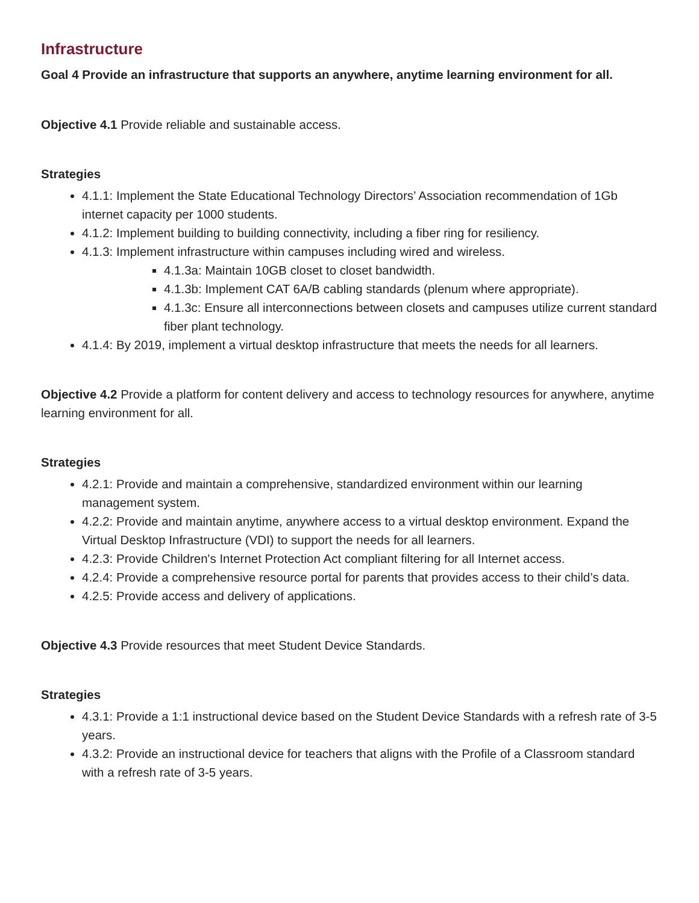Infrastructure
Goal 4 Provide an infrastructure that supports an anywhere, anytime learning environment for all.
Objective 4.1 Provide reliable and sustainable access.
Strategies
4.1.1: Implement the State Educational Technology Directors’ Association recommendation of 1Gb internet capacity per 1000 students.
4.1.2: Implement building to building connectivity, including a fiber ring for resiliency.
4.1.3: Implement infrastructure within campuses including wired and wireless.
4.1.3a: Maintain 10GB closet to closet bandwidth.
4.1.3b: Implement CAT 6A/B cabling standards (plenum where appropriate).
4.1.3c: Ensure all interconnections between closets and campuses utilize current standard fiber plant technology.
4.1.4: By 2019, implement a virtual desktop infrastructure that meets the needs for all learners.
Objective 4.2 Provide a platform for content delivery and access to technology resources for anywhere, anytime learning environment for all.
Strategies
4.2.1: Provide and maintain a comprehensive, standardized environment within our learning management system.
4.2.2: Provide and maintain anytime, anywhere access to a virtual desktop environment. Expand the Virtual Desktop Infrastructure (VDI) to support the needs for all learners.
4.2.3: Provide Children's Internet Protection Act compliant filtering for all Internet access.
4.2.4: Provide a comprehensive resource portal for parents that provides access to their child’s data.
4.2.5: Provide access and delivery of applications.
Objective 4.3 Provide resources that meet Student Device Standards.
Strategies
4.3.1: Provide a 1:1 instructional device based on the Student Device Standards with a refresh rate of 3-5 years.
4.3.2: Provide an instructional device for teachers that aligns with the Profile of a Classroom standard with a refresh rate of 3-5 years.